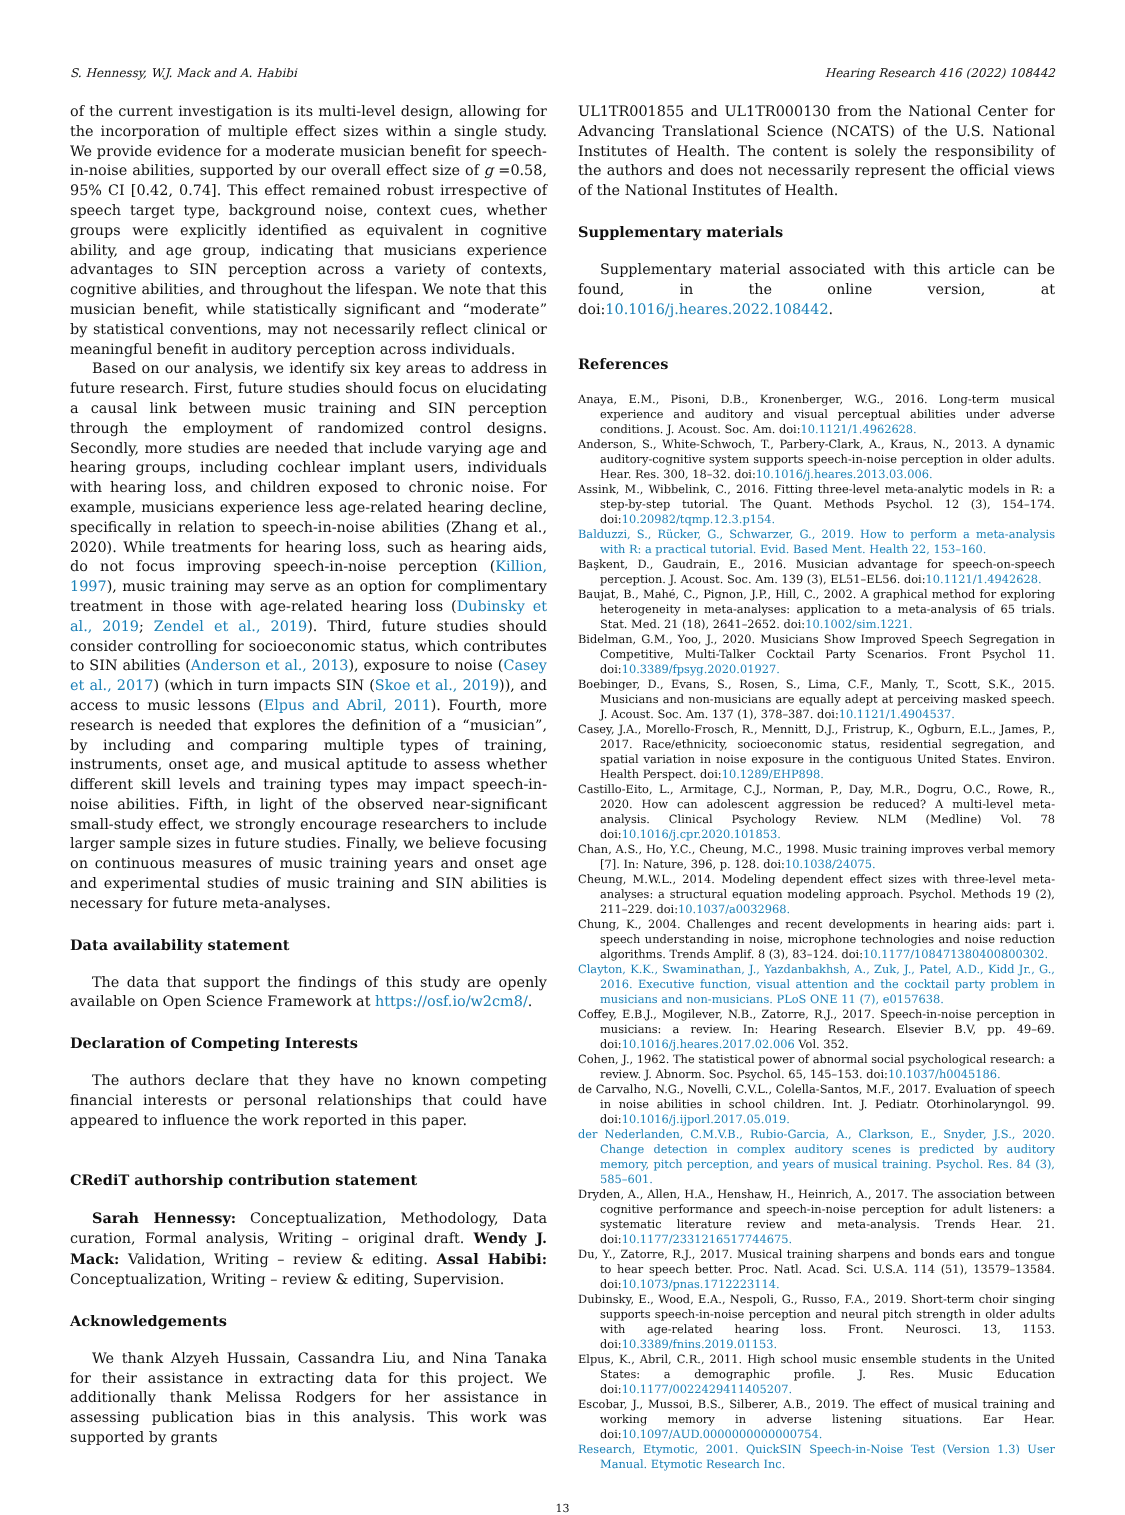S. Hennessy, W.J. Mack and A. Habibi Hearing Research 416 (2022) 108442
of the current investigation is its multi-level design, allowing for the incorporation of multiple effect sizes within a single study. We provide evidence for a moderate musician benefit for speech-in-noise abilities, supported by our overall effect size of g =0.58, 95% CI [0.42, 0.74]. This effect remained robust irrespective of speech target type, background noise, context cues, whether groups were explicitly identified as equivalent in cognitive ability, and age group, indicating that musicians experience advantages to SIN perception across a variety of contexts, cognitive abilities, and throughout the lifespan. We note that this musician benefit, while statistically significant and “moderate” by statistical conventions, may not necessarily reflect clinical or meaningful benefit in auditory perception across individuals.
Based on our analysis, we identify six key areas to address in future research. First, future studies should focus on elucidating a causal link between music training and SIN perception through the employment of randomized control designs. Secondly, more studies are needed that include varying age and hearing groups, including cochlear implant users, individuals with hearing loss, and children exposed to chronic noise. For example, musicians experience less age-related hearing decline, specifically in relation to speech-in-noise abilities (Zhang et al., 2020). While treatments for hearing loss, such as hearing aids, do not focus improving speech-in-noise perception (Killion, 1997), music training may serve as an option for complimentary treatment in those with age-related hearing loss (Dubinsky et al., 2019; Zendel et al., 2019). Third, future studies should consider controlling for socioeconomic status, which contributes to SIN abilities (Anderson et al., 2013), exposure to noise (Casey et al., 2017) (which in turn impacts SIN (Skoe et al., 2019)), and access to music lessons (Elpus and Abril, 2011). Fourth, more research is needed that explores the definition of a “musician”, by including and comparing multiple types of training, instruments, onset age, and musical aptitude to assess whether different skill levels and training types may impact speech-in-noise abilities. Fifth, in light of the observed near-significant small-study effect, we strongly encourage researchers to include larger sample sizes in future studies. Finally, we believe focusing on continuous measures of music training years and onset age and experimental studies of music training and SIN abilities is necessary for future meta-analyses.
Data availability statement
The data that support the findings of this study are openly available on Open Science Framework at https://osf.io/w2cm8/.
Declaration of Competing Interests
The authors declare that they have no known competing financial interests or personal relationships that could have appeared to influence the work reported in this paper.
CRediT authorship contribution statement
Sarah Hennessy: Conceptualization, Methodology, Data curation, Formal analysis, Writing – original draft. Wendy J. Mack: Validation, Writing – review & editing. Assal Habibi: Conceptualization, Writing – review & editing, Supervision.
Acknowledgements
We thank Alzyeh Hussain, Cassandra Liu, and Nina Tanaka for their assistance in extracting data for this project. We additionally thank Melissa Rodgers for her assistance in assessing publication bias in this analysis. This work was supported by grants
UL1TR001855 and UL1TR000130 from the National Center for Advancing Translational Science (NCATS) of the U.S. National Institutes of Health. The content is solely the responsibility of the authors and does not necessarily represent the official views of the National Institutes of Health.
Supplementary materials
Supplementary material associated with this article can be found, in the online version, at doi:10.1016/j.heares.2022.108442.
References
Anaya, E.M., Pisoni, D.B., Kronenberger, W.G., 2016. Long-term musical experience and auditory and visual perceptual abilities under adverse conditions. J. Acoust. Soc. Am. doi:10.1121/1.4962628.
Anderson, S., White-Schwoch, T., Parbery-Clark, A., Kraus, N., 2013. A dynamic auditory-cognitive system supports speech-in-noise perception in older adults. Hear. Res. 300, 18–32. doi:10.1016/j.heares.2013.03.006.
Assink, M., Wibbelink, C., 2016. Fitting three-level meta-analytic models in R: a step-by-step tutorial. The Quant. Methods Psychol. 12 (3), 154–174. doi:10.20982/tqmp.12.3.p154.
Balduzzi, S., Rücker, G., Schwarzer, G., 2019. How to perform a meta-analysis with R: a practical tutorial. Evid. Based Ment. Health 22, 153–160.
Başkent, D., Gaudrain, E., 2016. Musician advantage for speech-on-speech perception. J. Acoust. Soc. Am. 139 (3), EL51–EL56. doi:10.1121/1.4942628.
Baujat, B., Mahé, C., Pignon, J.P., Hill, C., 2002. A graphical method for exploring heterogeneity in meta-analyses: application to a meta-analysis of 65 trials. Stat. Med. 21 (18), 2641–2652. doi:10.1002/sim.1221.
Bidelman, G.M., Yoo, J., 2020. Musicians Show Improved Speech Segregation in Competitive, Multi-Talker Cocktail Party Scenarios. Front Psychol 11. doi:10.3389/fpsyg.2020.01927.
Boebinger, D., Evans, S., Rosen, S., Lima, C.F., Manly, T., Scott, S.K., 2015. Musicians and non-musicians are equally adept at perceiving masked speech. J. Acoust. Soc. Am. 137 (1), 378–387. doi:10.1121/1.4904537.
Casey, J.A., Morello-Frosch, R., Mennitt, D.J., Fristrup, K., Ogburn, E.L., James, P., 2017. Race/ethnicity, socioeconomic status, residential segregation, and spatial variation in noise exposure in the contiguous United States. Environ. Health Perspect. doi:10.1289/EHP898.
Castillo-Eito, L., Armitage, C.J., Norman, P., Day, M.R., Dogru, O.C., Rowe, R., 2020. How can adolescent aggression be reduced? A multi-level meta-analysis. Clinical Psychology Review. NLM (Medline) Vol. 78 doi:10.1016/j.cpr.2020.101853.
Chan, A.S., Ho, Y.C., Cheung, M.C., 1998. Music training improves verbal memory [7]. In: Nature, 396, p. 128. doi:10.1038/24075.
Cheung, M.W.L., 2014. Modeling dependent effect sizes with three-level meta-analyses: a structural equation modeling approach. Psychol. Methods 19 (2), 211–229. doi:10.1037/a0032968.
Chung, K., 2004. Challenges and recent developments in hearing aids: part i. speech understanding in noise, microphone technologies and noise reduction algorithms. Trends Amplif. 8 (3), 83–124. doi:10.1177/108471380400800302.
Clayton, K.K., Swaminathan, J., Yazdanbakhsh, A., Zuk, J., Patel, A.D., Kidd Jr., G., 2016. Executive function, visual attention and the cocktail party problem in musicians and non-musicians. PLoS ONE 11 (7), e0157638.
Coffey, E.B.J., Mogilever, N.B., Zatorre, R.J., 2017. Speech-in-noise perception in musicians: a review. In: Hearing Research. Elsevier B.V, pp. 49–69. doi:10.1016/j.heares.2017.02.006 Vol. 352.
Cohen, J., 1962. The statistical power of abnormal social psychological research: a review. J. Abnorm. Soc. Psychol. 65, 145–153. doi:10.1037/h0045186.
de Carvalho, N.G., Novelli, C.V.L., Colella-Santos, M.F., 2017. Evaluation of speech in noise abilities in school children. Int. J. Pediatr. Otorhinolaryngol. 99. doi:10.1016/j.ijporl.2017.05.019.
der Nederlanden, C.M.V.B., Rubio-Garcia, A., Clarkson, E., Snyder, J.S., 2020. Change detection in complex auditory scenes is predicted by auditory memory, pitch perception, and years of musical training. Psychol. Res. 84 (3), 585–601.
Dryden, A., Allen, H.A., Henshaw, H., Heinrich, A., 2017. The association between cognitive performance and speech-in-noise perception for adult listeners: a systematic literature review and meta-analysis. Trends Hear. 21. doi:10.1177/2331216517744675.
Du, Y., Zatorre, R.J., 2017. Musical training sharpens and bonds ears and tongue to hear speech better. Proc. Natl. Acad. Sci. U.S.A. 114 (51), 13579–13584. doi:10.1073/pnas.1712223114.
Dubinsky, E., Wood, E.A., Nespoli, G., Russo, F.A., 2019. Short-term choir singing supports speech-in-noise perception and neural pitch strength in older adults with age-related hearing loss. Front. Neurosci. 13, 1153. doi:10.3389/fnins.2019.01153.
Elpus, K., Abril, C.R., 2011. High school music ensemble students in the United States: a demographic profile. J. Res. Music Education doi:10.1177/0022429411405207.
Escobar, J., Mussoi, B.S., Silberer, A.B., 2019. The effect of musical training and working memory in adverse listening situations. Ear Hear. doi:10.1097/AUD.0000000000000754.
Research, Etymotic, 2001. QuickSIN Speech-in-Noise Test (Version 1.3) User Manual. Etymotic Research Inc.
13